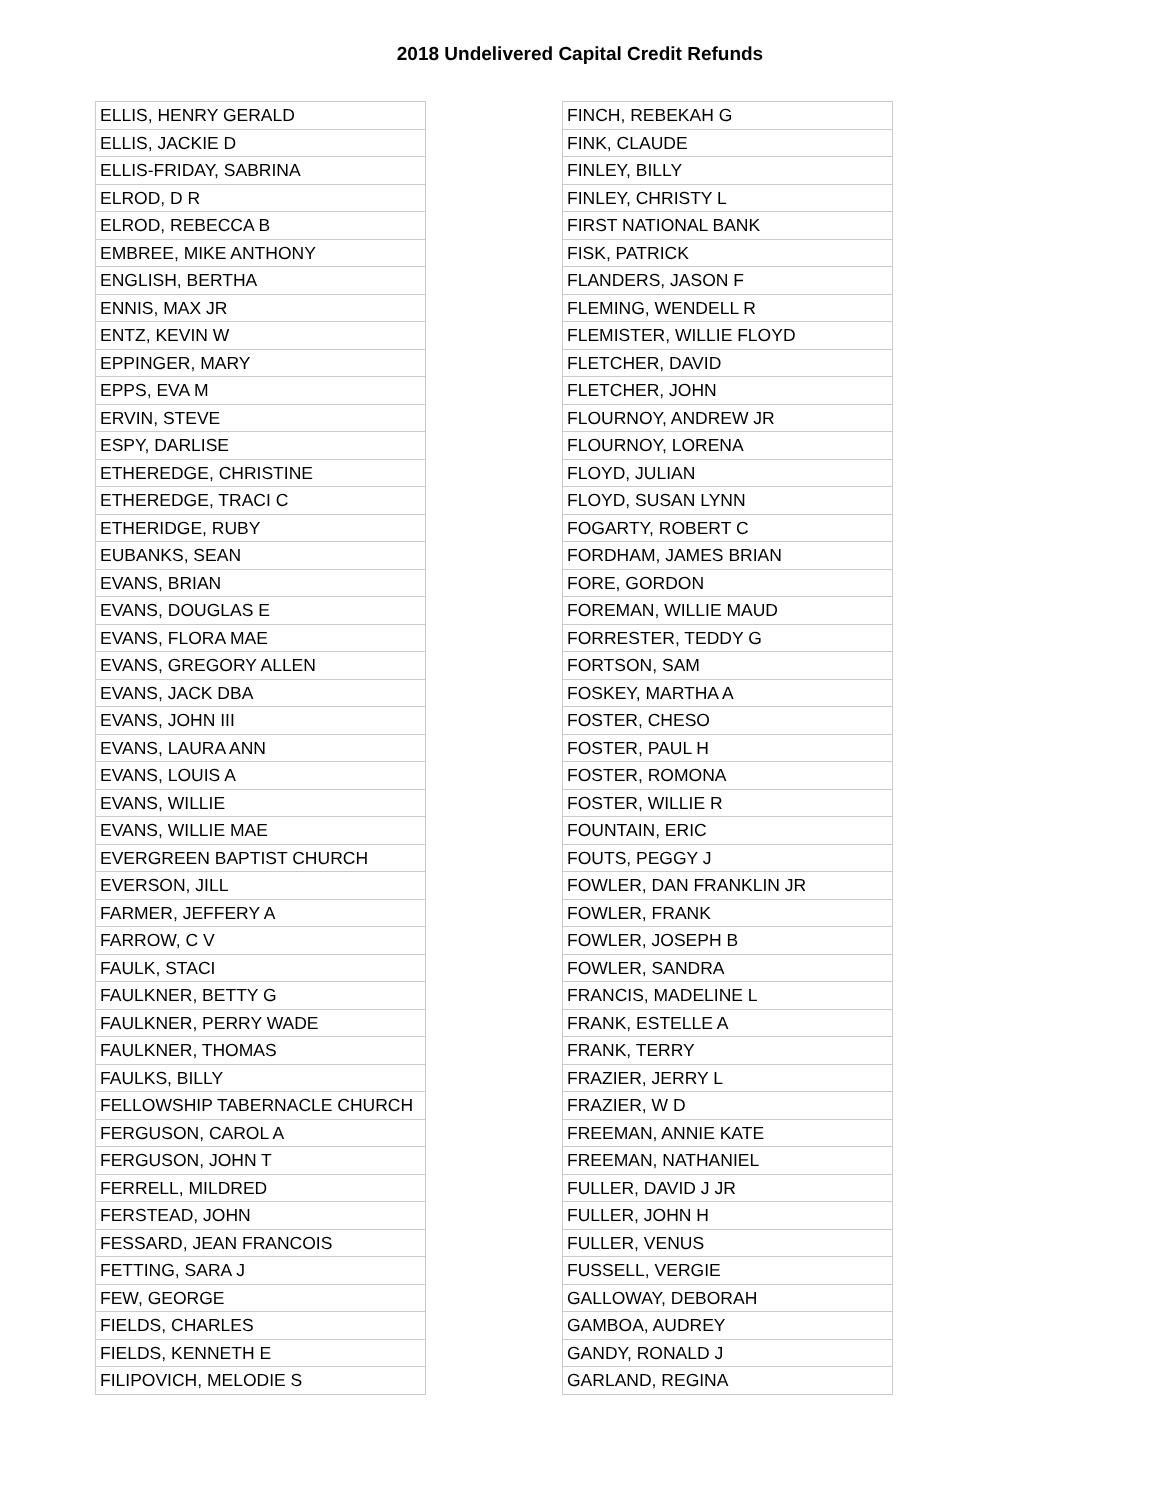2018 Undelivered Capital Credit Refunds
| ELLIS, HENRY GERALD |
| ELLIS, JACKIE D |
| ELLIS-FRIDAY, SABRINA |
| ELROD, D R |
| ELROD, REBECCA B |
| EMBREE, MIKE ANTHONY |
| ENGLISH, BERTHA |
| ENNIS, MAX JR |
| ENTZ, KEVIN W |
| EPPINGER, MARY |
| EPPS, EVA M |
| ERVIN, STEVE |
| ESPY, DARLISE |
| ETHEREDGE, CHRISTINE |
| ETHEREDGE, TRACI C |
| ETHERIDGE, RUBY |
| EUBANKS, SEAN |
| EVANS, BRIAN |
| EVANS, DOUGLAS E |
| EVANS, FLORA MAE |
| EVANS, GREGORY ALLEN |
| EVANS, JACK DBA |
| EVANS, JOHN III |
| EVANS, LAURA ANN |
| EVANS, LOUIS A |
| EVANS, WILLIE |
| EVANS, WILLIE MAE |
| EVERGREEN BAPTIST CHURCH |
| EVERSON, JILL |
| FARMER, JEFFERY A |
| FARROW, C V |
| FAULK, STACI |
| FAULKNER, BETTY G |
| FAULKNER, PERRY WADE |
| FAULKNER, THOMAS |
| FAULKS, BILLY |
| FELLOWSHIP TABERNACLE CHURCH |
| FERGUSON, CAROL A |
| FERGUSON, JOHN T |
| FERRELL, MILDRED |
| FERSTEAD, JOHN |
| FESSARD, JEAN FRANCOIS |
| FETTING, SARA J |
| FEW, GEORGE |
| FIELDS, CHARLES |
| FIELDS, KENNETH E |
| FILIPOVICH, MELODIE S |
| FINCH, REBEKAH G |
| FINK, CLAUDE |
| FINLEY, BILLY |
| FINLEY, CHRISTY L |
| FIRST NATIONAL BANK |
| FISK, PATRICK |
| FLANDERS, JASON F |
| FLEMING, WENDELL R |
| FLEMISTER, WILLIE FLOYD |
| FLETCHER, DAVID |
| FLETCHER, JOHN |
| FLOURNOY, ANDREW JR |
| FLOURNOY, LORENA |
| FLOYD, JULIAN |
| FLOYD, SUSAN LYNN |
| FOGARTY, ROBERT C |
| FORDHAM, JAMES BRIAN |
| FORE, GORDON |
| FOREMAN, WILLIE MAUD |
| FORRESTER, TEDDY G |
| FORTSON, SAM |
| FOSKEY, MARTHA A |
| FOSTER, CHESO |
| FOSTER, PAUL H |
| FOSTER, ROMONA |
| FOSTER, WILLIE R |
| FOUNTAIN, ERIC |
| FOUTS, PEGGY J |
| FOWLER, DAN FRANKLIN JR |
| FOWLER, FRANK |
| FOWLER, JOSEPH B |
| FOWLER, SANDRA |
| FRANCIS, MADELINE L |
| FRANK, ESTELLE A |
| FRANK, TERRY |
| FRAZIER, JERRY L |
| FRAZIER, W D |
| FREEMAN, ANNIE KATE |
| FREEMAN, NATHANIEL |
| FULLER, DAVID J JR |
| FULLER, JOHN H |
| FULLER, VENUS |
| FUSSELL, VERGIE |
| GALLOWAY, DEBORAH |
| GAMBOA, AUDREY |
| GANDY, RONALD J |
| GARLAND, REGINA |